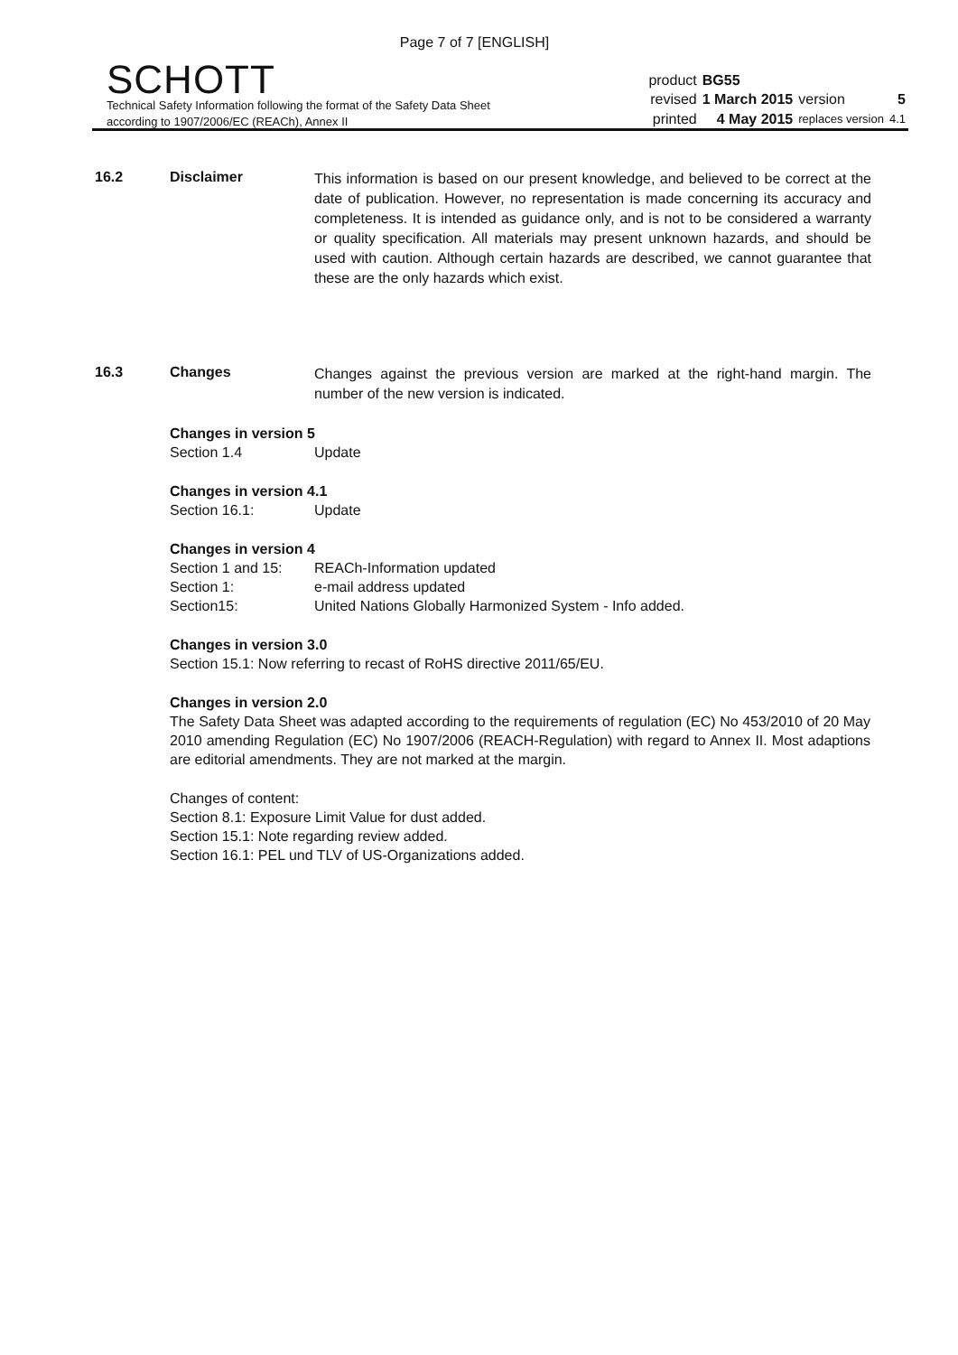Page 7 of 7 [ENGLISH]
SCHOTT
Technical Safety Information following the format of the Safety Data Sheet
according to 1907/2006/EC (REACh), Annex II
| product | BG55 | | |
| revised | 1 March 2015 | version | 5 |
| printed | 4 May 2015 | replaces version | 4.1 |
16.2 Disclaimer
This information is based on our present knowledge, and believed to be correct at the date of publication. However, no representation is made concerning its accuracy and completeness. It is intended as guidance only, and is not to be considered a warranty or quality specification. All materials may present unknown hazards, and should be used with caution. Although certain hazards are described, we cannot guarantee that these are the only hazards which exist.
16.3 Changes
Changes against the previous version are marked at the right-hand margin. The number of the new version is indicated.
Changes in version 5
Section 1.4 Update
Changes in version 4.1
Section 16.1: Update
Changes in version 4
Section 1 and 15: REACh-Information updated
Section 1: e-mail address updated
Section15: United Nations Globally Harmonized System - Info added.
Changes in version 3.0
Section 15.1: Now referring to recast of RoHS directive 2011/65/EU.
Changes in version 2.0
The Safety Data Sheet was adapted according to the requirements of regulation (EC) No 453/2010 of 20 May 2010 amending Regulation (EC) No 1907/2006 (REACH-Regulation) with regard to Annex II. Most adaptions are editorial amendments. They are not marked at the margin.
Changes of content:
Section 8.1: Exposure Limit Value for dust added.
Section 15.1: Note regarding review added.
Section 16.1: PEL und TLV of US-Organizations added.